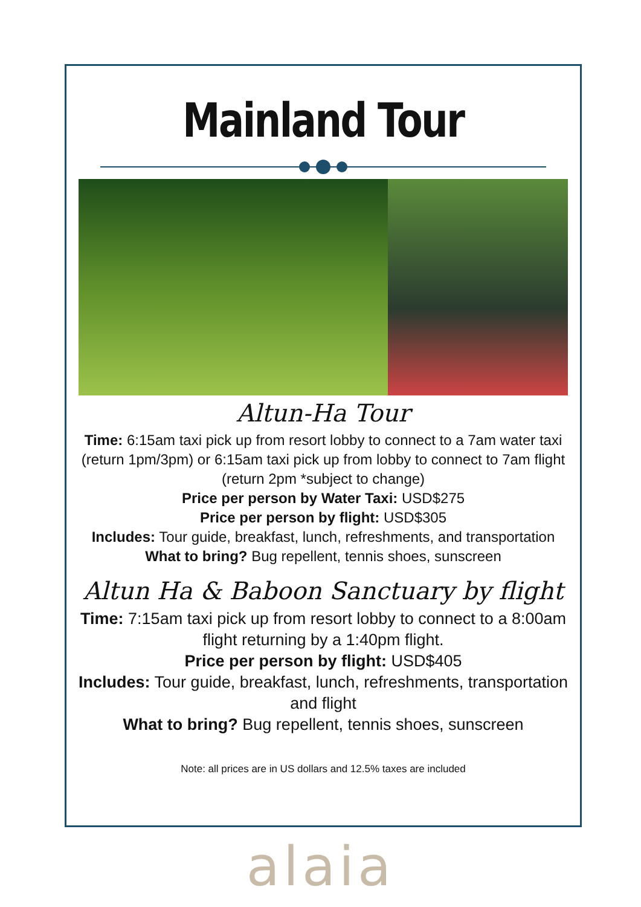Mainland Tour
Altun-Ha Tour
Time: 6:15am taxi pick up from resort lobby to connect to a 7am water taxi (return 1pm/3pm) or 6:15am taxi pick up from lobby to connect to 7am flight (return 2pm *subject to change)
Price per person by Water Taxi: USD$275
Price per person by flight: USD$305
Includes: Tour guide, breakfast, lunch, refreshments, and transportation
What to bring? Bug repellent, tennis shoes, sunscreen
Altun Ha & Baboon Sanctuary by flight
Time: 7:15am taxi pick up from resort lobby to connect to a 8:00am flight returning by a 1:40pm flight.
Price per person by flight: USD$405
Includes: Tour guide, breakfast, lunch, refreshments, transportation and flight
What to bring? Bug repellent, tennis shoes, sunscreen
Note: all prices are in US dollars and 12.5% taxes are included
alaia